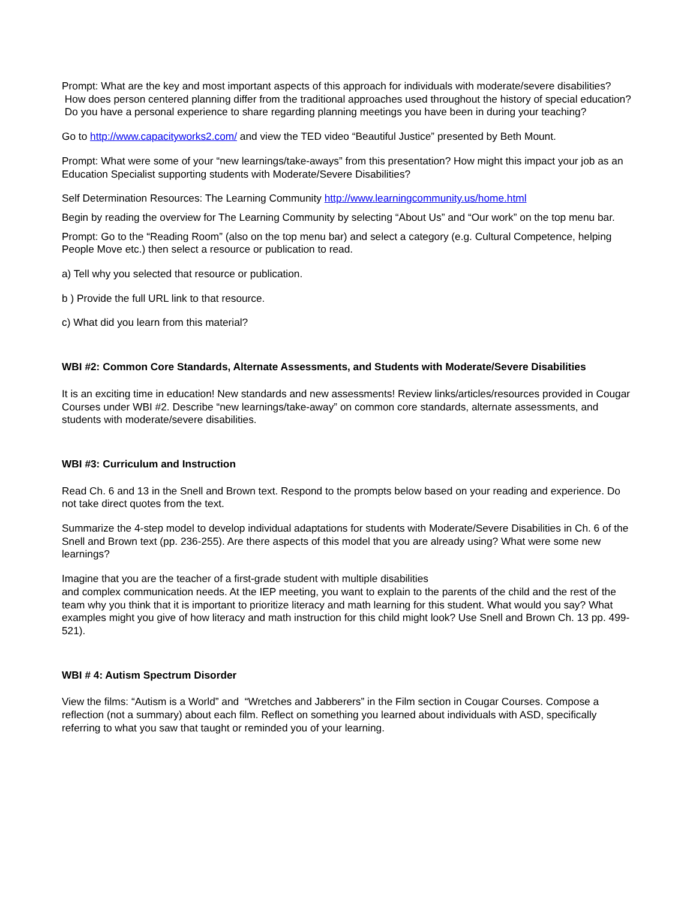Prompt: What are the key and most important aspects of this approach for individuals with moderate/severe disabilities? How does person centered planning differ from the traditional approaches used throughout the history of special education? Do you have a personal experience to share regarding planning meetings you have been in during your teaching?
Go to http://www.capacityworks2.com/ and view the TED video “Beautiful Justice” presented by Beth Mount.
Prompt: What were some of your “new learnings/take-aways” from this presentation? How might this impact your job as an Education Specialist supporting students with Moderate/Severe Disabilities?
Self Determination Resources: The Learning Community http://www.learningcommunity.us/home.html
Begin by reading the overview for The Learning Community by selecting “About Us” and “Our work” on the top menu bar.
Prompt: Go to the “Reading Room” (also on the top menu bar) and select a category (e.g. Cultural Competence, helping People Move etc.) then select a resource or publication to read.
a) Tell why you selected that resource or publication.
b ) Provide the full URL link to that resource.
c) What did you learn from this material?
WBI #2: Common Core Standards, Alternate Assessments, and Students with Moderate/Severe Disabilities
It is an exciting time in education! New standards and new assessments! Review links/articles/resources provided in Cougar Courses under WBI #2. Describe “new learnings/take-away” on common core standards, alternate assessments, and students with moderate/severe disabilities.
WBI #3: Curriculum and Instruction
Read Ch. 6 and 13 in the Snell and Brown text. Respond to the prompts below based on your reading and experience. Do not take direct quotes from the text.
Summarize the 4-step model to develop individual adaptations for students with Moderate/Severe Disabilities in Ch. 6 of the Snell and Brown text (pp. 236-255). Are there aspects of this model that you are already using? What were some new learnings?
Imagine that you are the teacher of a first-grade student with multiple disabilities
and complex communication needs. At the IEP meeting, you want to explain to the parents of the child and the rest of the team why you think that it is important to prioritize literacy and math learning for this student. What would you say? What examples might you give of how literacy and math instruction for this child might look? Use Snell and Brown Ch. 13 pp. 499-521).
WBI # 4: Autism Spectrum Disorder
View the films: “Autism is a World” and “Wretches and Jabberers” in the Film section in Cougar Courses. Compose a reflection (not a summary) about each film. Reflect on something you learned about individuals with ASD, specifically referring to what you saw that taught or reminded you of your learning.